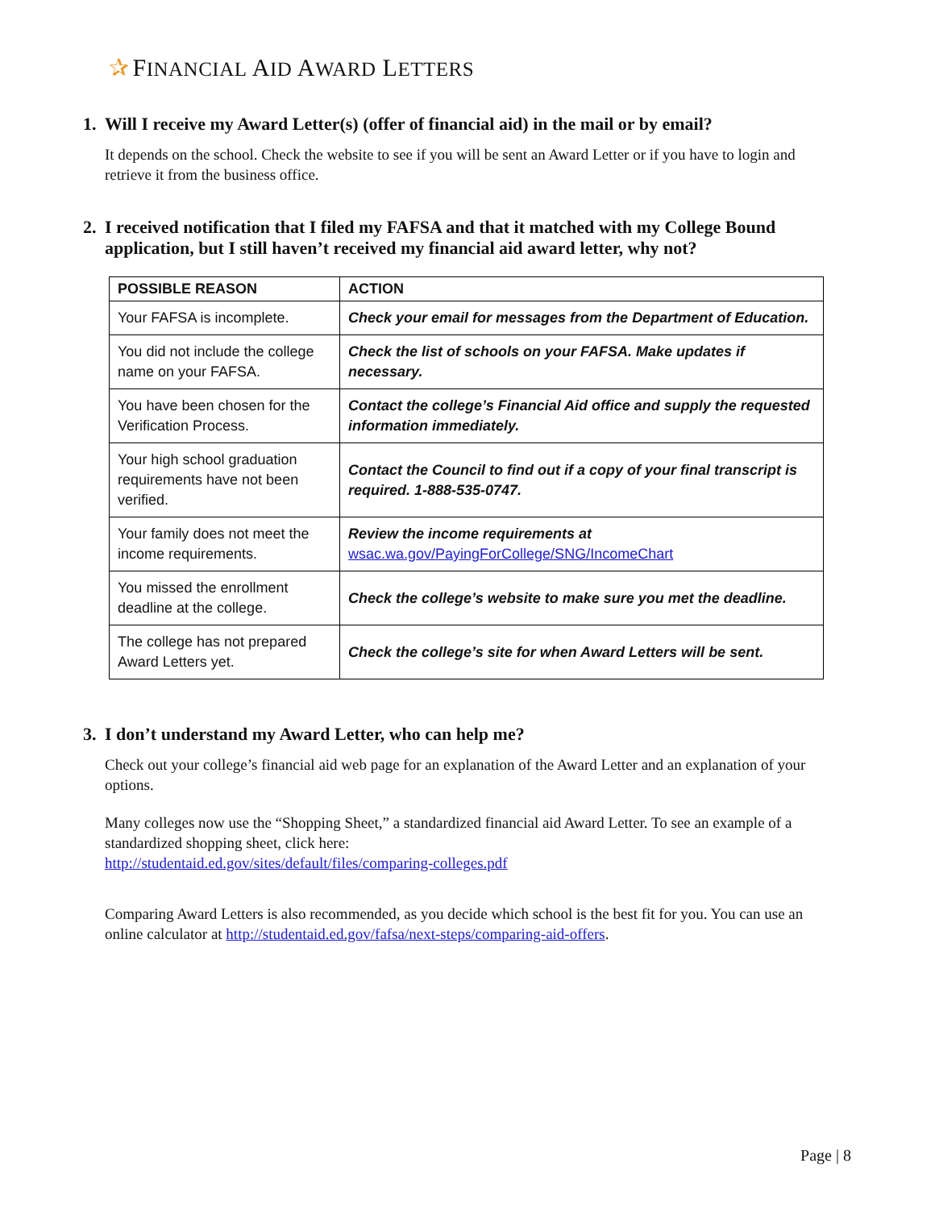✰ FINANCIAL AID AWARD LETTERS
1. Will I receive my Award Letter(s) (offer of financial aid) in the mail or by email?
It depends on the school. Check the website to see if you will be sent an Award Letter or if you have to login and retrieve it from the business office.
2. I received notification that I filed my FAFSA and that it matched with my College Bound application, but I still haven’t received my financial aid award letter, why not?
| POSSIBLE REASON | ACTION |
| --- | --- |
| Your FAFSA is incomplete. | Check your email for messages from the Department of Education. |
| You did not include the college name on your FAFSA. | Check the list of schools on your FAFSA. Make updates if necessary. |
| You have been chosen for the Verification Process. | Contact the college’s Financial Aid office and supply the requested information immediately. |
| Your high school graduation requirements have not been verified. | Contact the Council to find out if a copy of your final transcript is required. 1-888-535-0747. |
| Your family does not meet the income requirements. | Review the income requirements at wsac.wa.gov/PayingForCollege/SNG/IncomeChart |
| You missed the enrollment deadline at the college. | Check the college’s website to make sure you met the deadline. |
| The college has not prepared Award Letters yet. | Check the college’s site for when Award Letters will be sent. |
3. I don’t understand my Award Letter, who can help me?
Check out your college’s financial aid web page for an explanation of the Award Letter and an explanation of your options.
Many colleges now use the “Shopping Sheet,” a standardized financial aid Award Letter. To see an example of a standardized shopping sheet, click here:
http://studentaid.ed.gov/sites/default/files/comparing-colleges.pdf
Comparing Award Letters is also recommended, as you decide which school is the best fit for you. You can use an online calculator at http://studentaid.ed.gov/fafsa/next-steps/comparing-aid-offers.
Page | 8